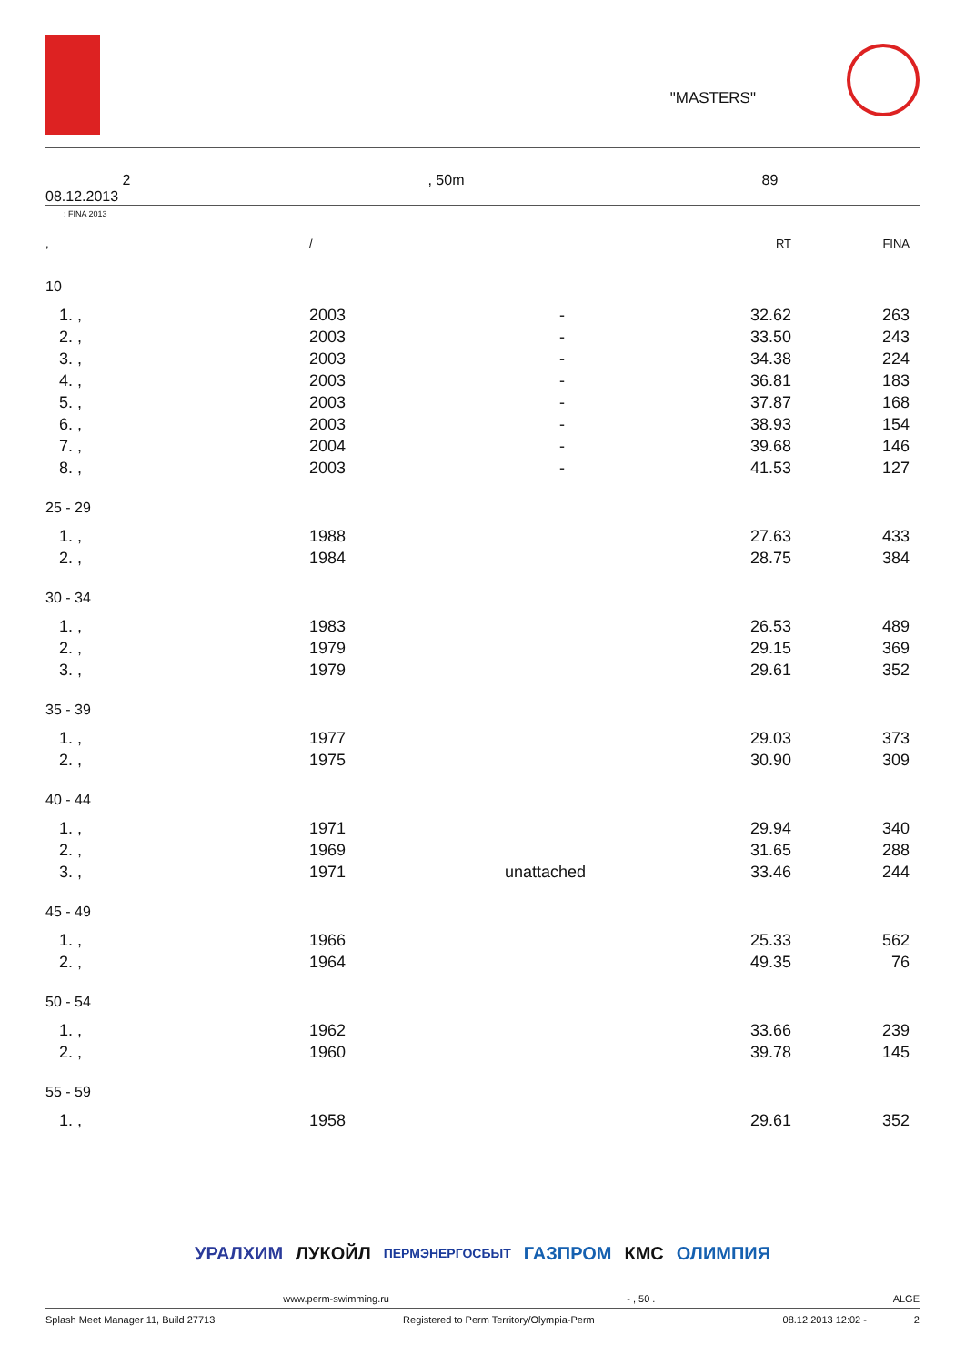"MASTERS"
2, 50m 89
08.12.2013
: FINA 2013
| , | / | | RT | FINA | |
| --- | --- | --- | --- | --- | --- |
| 10 | | | | | |
| 1. , | 2003 | - | 32.62 | 263 | |
| 2. , | 2003 | - | 33.50 | 243 | |
| 3. , | 2003 | - | 34.38 | 224 | |
| 4. , | 2003 | - | 36.81 | 183 | |
| 5. , | 2003 | - | 37.87 | 168 | |
| 6. , | 2003 | - | 38.93 | 154 | |
| 7. , | 2004 | - | 39.68 | 146 | |
| 8. , | 2003 | - | 41.53 | 127 | |
| 25 - 29 | | | | | |
| 1. , | 1988 | | 27.63 | 433 | |
| 2. , | 1984 | | 28.75 | 384 | |
| 30 - 34 | | | | | |
| 1. , | 1983 | | 26.53 | 489 | |
| 2. , | 1979 | | 29.15 | 369 | |
| 3. , | 1979 | | 29.61 | 352 | |
| 35 - 39 | | | | | |
| 1. , | 1977 | | 29.03 | 373 | |
| 2. , | 1975 | | 30.90 | 309 | |
| 40 - 44 | | | | | |
| 1. , | 1971 | | 29.94 | 340 | |
| 2. , | 1969 | | 31.65 | 288 | |
| 3. , | 1971 | unattached | 33.46 | 244 | |
| 45 - 49 | | | | | |
| 1. , | 1966 | | 25.33 | 562 | |
| 2. , | 1964 | | 49.35 | 76 | |
| 50 - 54 | | | | | |
| 1. , | 1962 | | 33.66 | 239 | |
| 2. , | 1960 | | 39.78 | 145 | |
| 55 - 59 | | | | | |
| 1. , | 1958 | | 29.61 | 352 | |
УРАЛХИМ ЛУКОЙЛ ПЕРМЭНЕРГОСБЫТ ГАЗПРОМ КМС ОЛИМПИЯ
www.perm-swimming.ru - , 50 . ALGE
Splash Meet Manager 11, Build 27713 Registered to Perm Territory/Olympia-Perm 08.12.2013 12:02 - 2